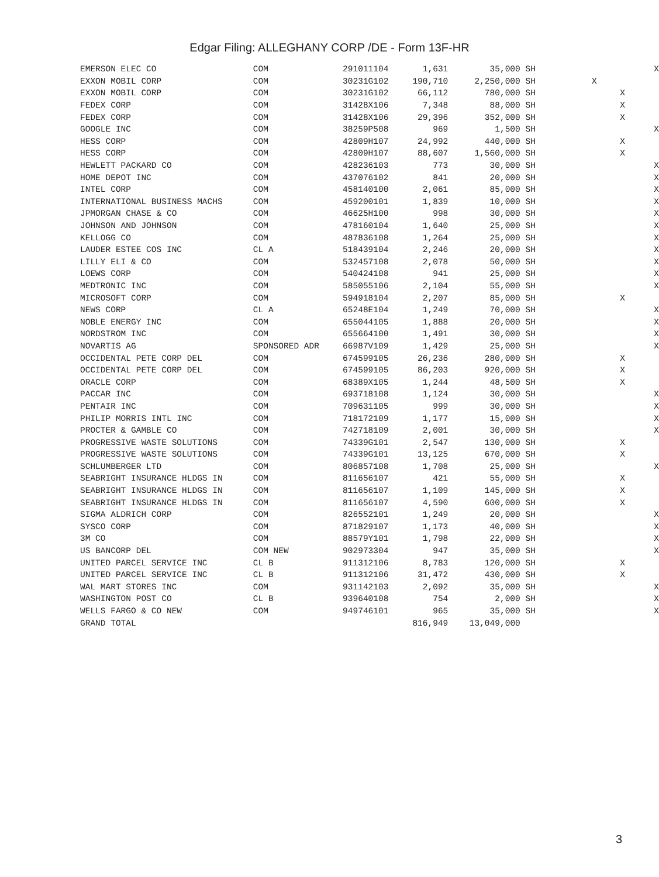Edgar Filing: ALLEGHANY CORP /DE - Form 13F-HR
| EMERSON ELEC CO | COM | 291011104 | 1,631 | 35,000 | SH | | | X |
| EXXON MOBIL CORP | COM | 30231G102 | 190,710 | 2,250,000 | SH | X | | |
| EXXON MOBIL CORP | COM | 30231G102 | 66,112 | 780,000 | SH | | X | |
| FEDEX CORP | COM | 31428X106 | 7,348 | 88,000 | SH | | X | |
| FEDEX CORP | COM | 31428X106 | 29,396 | 352,000 | SH | | X | |
| GOOGLE INC | COM | 38259P508 | 969 | 1,500 | SH | | | X |
| HESS CORP | COM | 42809H107 | 24,992 | 440,000 | SH | | X | |
| HESS CORP | COM | 42809H107 | 88,607 | 1,560,000 | SH | | X | |
| HEWLETT PACKARD CO | COM | 428236103 | 773 | 30,000 | SH | | | X |
| HOME DEPOT INC | COM | 437076102 | 841 | 20,000 | SH | | | X |
| INTEL CORP | COM | 458140100 | 2,061 | 85,000 | SH | | | X |
| INTERNATIONAL BUSINESS MACHS | COM | 459200101 | 1,839 | 10,000 | SH | | | X |
| JPMORGAN CHASE & CO | COM | 46625H100 | 998 | 30,000 | SH | | | X |
| JOHNSON AND JOHNSON | COM | 478160104 | 1,640 | 25,000 | SH | | | X |
| KELLOGG CO | COM | 487836108 | 1,264 | 25,000 | SH | | | X |
| LAUDER ESTEE COS INC | CL A | 518439104 | 2,246 | 20,000 | SH | | | X |
| LILLY ELI & CO | COM | 532457108 | 2,078 | 50,000 | SH | | | X |
| LOEWS CORP | COM | 540424108 | 941 | 25,000 | SH | | | X |
| MEDTRONIC INC | COM | 585055106 | 2,104 | 55,000 | SH | | | X |
| MICROSOFT CORP | COM | 594918104 | 2,207 | 85,000 | SH | | X | |
| NEWS CORP | CL A | 65248E104 | 1,249 | 70,000 | SH | | | X |
| NOBLE ENERGY INC | COM | 655044105 | 1,888 | 20,000 | SH | | | X |
| NORDSTROM INC | COM | 655664100 | 1,491 | 30,000 | SH | | | X |
| NOVARTIS AG | SPONSORED ADR | 66987V109 | 1,429 | 25,000 | SH | | | X |
| OCCIDENTAL PETE CORP DEL | COM | 674599105 | 26,236 | 280,000 | SH | | X | |
| OCCIDENTAL PETE CORP DEL | COM | 674599105 | 86,203 | 920,000 | SH | | X | |
| ORACLE CORP | COM | 68389X105 | 1,244 | 48,500 | SH | | X | |
| PACCAR INC | COM | 693718108 | 1,124 | 30,000 | SH | | | X |
| PENTAIR INC | COM | 709631105 | 999 | 30,000 | SH | | | X |
| PHILIP MORRIS INTL INC | COM | 718172109 | 1,177 | 15,000 | SH | | | X |
| PROCTER & GAMBLE CO | COM | 742718109 | 2,001 | 30,000 | SH | | | X |
| PROGRESSIVE WASTE SOLUTIONS | COM | 74339G101 | 2,547 | 130,000 | SH | | X | |
| PROGRESSIVE WASTE SOLUTIONS | COM | 74339G101 | 13,125 | 670,000 | SH | | X | |
| SCHLUMBERGER LTD | COM | 806857108 | 1,708 | 25,000 | SH | | | X |
| SEABRIGHT INSURANCE HLDGS IN | COM | 811656107 | 421 | 55,000 | SH | | X | |
| SEABRIGHT INSURANCE HLDGS IN | COM | 811656107 | 1,109 | 145,000 | SH | | X | |
| SEABRIGHT INSURANCE HLDGS IN | COM | 811656107 | 4,590 | 600,000 | SH | | X | |
| SIGMA ALDRICH CORP | COM | 826552101 | 1,249 | 20,000 | SH | | | X |
| SYSCO CORP | COM | 871829107 | 1,173 | 40,000 | SH | | | X |
| 3M CO | COM | 88579Y101 | 1,798 | 22,000 | SH | | | X |
| US BANCORP DEL | COM NEW | 902973304 | 947 | 35,000 | SH | | | X |
| UNITED PARCEL SERVICE INC | CL B | 911312106 | 8,783 | 120,000 | SH | | X | |
| UNITED PARCEL SERVICE INC | CL B | 911312106 | 31,472 | 430,000 | SH | | X | |
| WAL MART STORES INC | COM | 931142103 | 2,092 | 35,000 | SH | | | X |
| WASHINGTON POST CO | CL B | 939640108 | 754 | 2,000 | SH | | | X |
| WELLS FARGO & CO NEW | COM | 949746101 | 965 | 35,000 | SH | | | X |
| GRAND TOTAL | | | 816,949 | 13,049,000 | | | | |
3